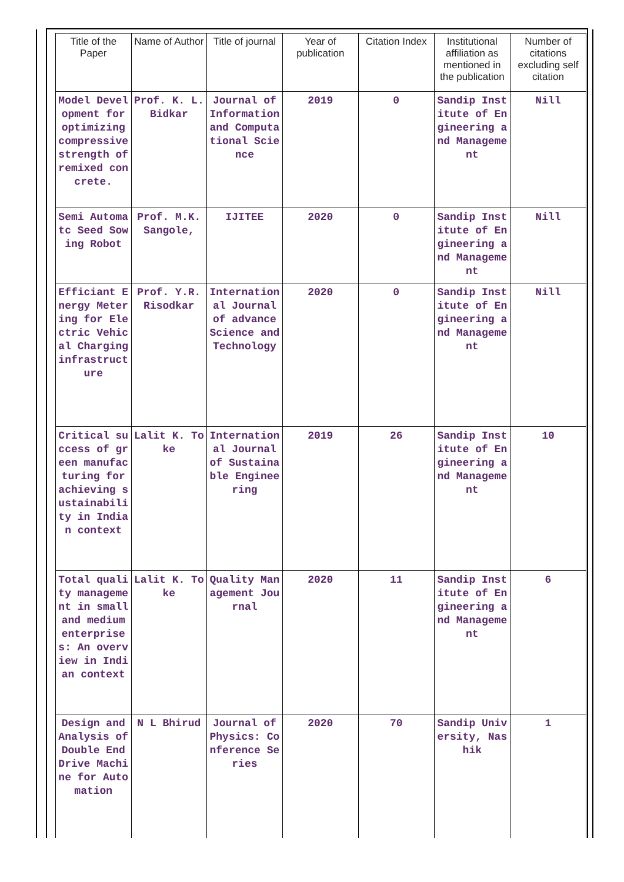| Title of the Paper | Name of Author | Title of journal | Year of publication | Citation Index | Institutional affiliation as mentioned in the publication | Number of citations excluding self citation |
| --- | --- | --- | --- | --- | --- | --- |
| Model Development for optimizing compressive strength of remixed concrete. | Prof. K. L. Bidkar | Journal of Information and Computational Science | 2019 | 0 | Sandip Institute of Engineering and Management | Nill |
| Semi Automatc Seed Sowing Robot | Prof. M.K. Sangole, | IJITEE | 2020 | 0 | Sandip Institute of Engineering and Management | Nill |
| Efficiant Energy Metering for Electric Vehical Charging infrastructure | Prof. Y.R. Risodkar | International Journal of advance Science and Technology | 2020 | 0 | Sandip Institute of Engineering and Management | Nill |
| Critical success of green manufacturing for achieving sustainability in Indian context | Lalit K. Toke | International Journal of Sustainable Engineering | 2019 | 26 | Sandip Institute of Engineering and Management | 10 |
| Total quality management in small and medium enterprises: An overview in Indian context | Lalit K. Toke | Quality Management Journal | 2020 | 11 | Sandip Institute of Engineering and Management | 6 |
| Design and Analysis of Double End Drive Machine for Automation | N L Bhirud | Journal of Physics: Conference Series | 2020 | 70 | Sandip University, Nashik | 1 |